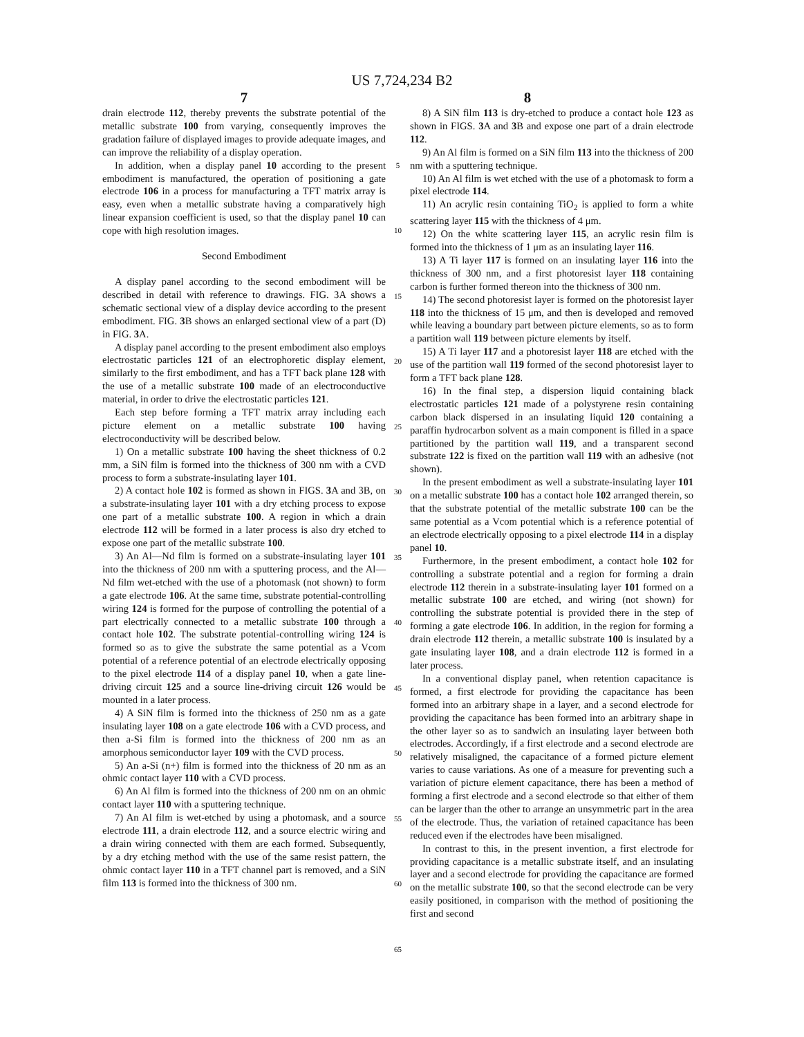US 7,724,234 B2
7 8
drain electrode 112, thereby prevents the substrate potential of the metallic substrate 100 from varying, consequently improves the gradation failure of displayed images to provide adequate images, and can improve the reliability of a display operation.
In addition, when a display panel 10 according to the present embodiment is manufactured, the operation of positioning a gate electrode 106 in a process for manufacturing a TFT matrix array is easy, even when a metallic substrate having a comparatively high linear expansion coefficient is used, so that the display panel 10 can cope with high resolution images.
Second Embodiment
A display panel according to the second embodiment will be described in detail with reference to drawings. FIG. 3A shows a schematic sectional view of a display device according to the present embodiment. FIG. 3 B shows an enlarged sectional view of a part (D) in FIG. 3 A.
A display panel according to the present embodiment also employs electrostatic particles 121 of an electrophoretic display element, similarly to the first embodiment, and has a TFT back plane 128 with the use of a metallic substrate 100 made of an electroconductive material, in order to drive the electrostatic particles 121.
Each step before forming a TFT matrix array including each picture element on a metallic substrate 100 having electroconductivity will be described below.
1) On a metallic substrate 100 having the sheet thickness of 0.2 mm, a SiN film is formed into the thickness of 300 nm with a CVD process to form a substrate-insulating layer 101.
2) A contact hole 102 is formed as shown in FIGS. 3 A and 3B, on a substrate-insulating layer 101 with a dry etching process to expose one part of a metallic substrate 100. A region in which a drain electrode 112 will be formed in a later process is also dry etched to expose one part of the metallic substrate 100.
3) An Al—Nd film is formed on a substrate-insulating layer 101 into the thickness of 200 nm with a sputtering process, and the Al—Nd film wet-etched with the use of a photomask (not shown) to form a gate electrode 106. At the same time, substrate potential-controlling wiring 124 is formed for the purpose of controlling the potential of a part electrically connected to a metallic substrate 100 through a contact hole 102. The substrate potential-controlling wiring 124 is formed so as to give the substrate the same potential as a Vcom potential of a reference potential of an electrode electrically opposing to the pixel electrode 114 of a display panel 10, when a gate line-driving circuit 125 and a source line-driving circuit 126 would be mounted in a later process.
4) A SiN film is formed into the thickness of 250 nm as a gate insulating layer 108 on a gate electrode 106 with a CVD process, and then a-Si film is formed into the thickness of 200 nm as an amorphous semiconductor layer 109 with the CVD process.
5) An a-Si (n+) film is formed into the thickness of 20 nm as an ohmic contact layer 110 with a CVD process.
6) An Al film is formed into the thickness of 200 nm on an ohmic contact layer 110 with a sputtering technique.
7) An Al film is wet-etched by using a photomask, and a source electrode 111, a drain electrode 112, and a source electric wiring and a drain wiring connected with them are each formed. Subsequently, by a dry etching method with the use of the same resist pattern, the ohmic contact layer 110 in a TFT channel part is removed, and a SiN film 113 is formed into the thickness of 300 nm.
5
10
15
20
25
30
35
40
45
50
55
60
65
8) A SiN film 113 is dry-etched to produce a contact hole 123 as shown in FIGS. 3 A and 3 B and expose one part of a drain electrode 112.
9) An Al film is formed on a SiN film 113 into the thickness of 200 nm with a sputtering technique.
10) An Al film is wet etched with the use of a photomask to form a pixel electrode 114.
11) An acrylic resin containing TiO<sub>2</sub> is applied to form a white scattering layer 115 with the thickness of 4 μm.
12) On the white scattering layer 115, an acrylic resin film is formed into the thickness of 1 μm as an insulating layer 116.
13) A Ti layer 117 is formed on an insulating layer 116 into the thickness of 300 nm, and a first photoresist layer 118 containing carbon is further formed thereon into the thickness of 300 nm.
14) The second photoresist layer is formed on the photoresist layer 118 into the thickness of 15 μm, and then is developed and removed while leaving a boundary part between picture elements, so as to form a partition wall 119 between picture elements by itself.
15) A Ti layer 117 and a photoresist layer 118 are etched with the use of the partition wall 119 formed of the second photoresist layer to form a TFT back plane 128.
16) In the final step, a dispersion liquid containing black electrostatic particles 121 made of a polystyrene resin containing carbon black dispersed in an insulating liquid 120 containing a paraffin hydrocarbon solvent as a main component is filled in a space partitioned by the partition wall 119, and a transparent second substrate 122 is fixed on the partition wall 119 with an adhesive (not shown).
In the present embodiment as well a substrate-insulating layer 101 on a metallic substrate 100 has a contact hole 102 arranged therein, so that the substrate potential of the metallic substrate 100 can be the same potential as a Vcom potential which is a reference potential of an electrode electrically opposing to a pixel electrode 114 in a display panel 10.
Furthermore, in the present embodiment, a contact hole 102 for controlling a substrate potential and a region for forming a drain electrode 112 therein in a substrate-insulating layer 101 formed on a metallic substrate 100 are etched, and wiring (not shown) for controlling the substrate potential is provided there in the step of forming a gate electrode 106. In addition, in the region for forming a drain electrode 112 therein, a metallic substrate 100 is insulated by a gate insulating layer 108, and a drain electrode 112 is formed in a later process.
In a conventional display panel, when retention capacitance is formed, a first electrode for providing the capacitance has been formed into an arbitrary shape in a layer, and a second electrode for providing the capacitance has been formed into an arbitrary shape in the other layer so as to sandwich an insulating layer between both electrodes. Accordingly, if a first electrode and a second electrode are relatively misaligned, the capacitance of a formed picture element varies to cause variations. As one of a measure for preventing such a variation of picture element capacitance, there has been a method of forming a first electrode and a second electrode so that either of them can be larger than the other to arrange an unsymmetric part in the area of the electrode. Thus, the variation of retained capacitance has been reduced even if the electrodes have been misaligned.
In contrast to this, in the present invention, a first electrode for providing capacitance is a metallic substrate itself, and an insulating layer and a second electrode for providing the capacitance are formed on the metallic substrate 100, so that the second electrode can be very easily positioned, in comparison with the method of positioning the first and second